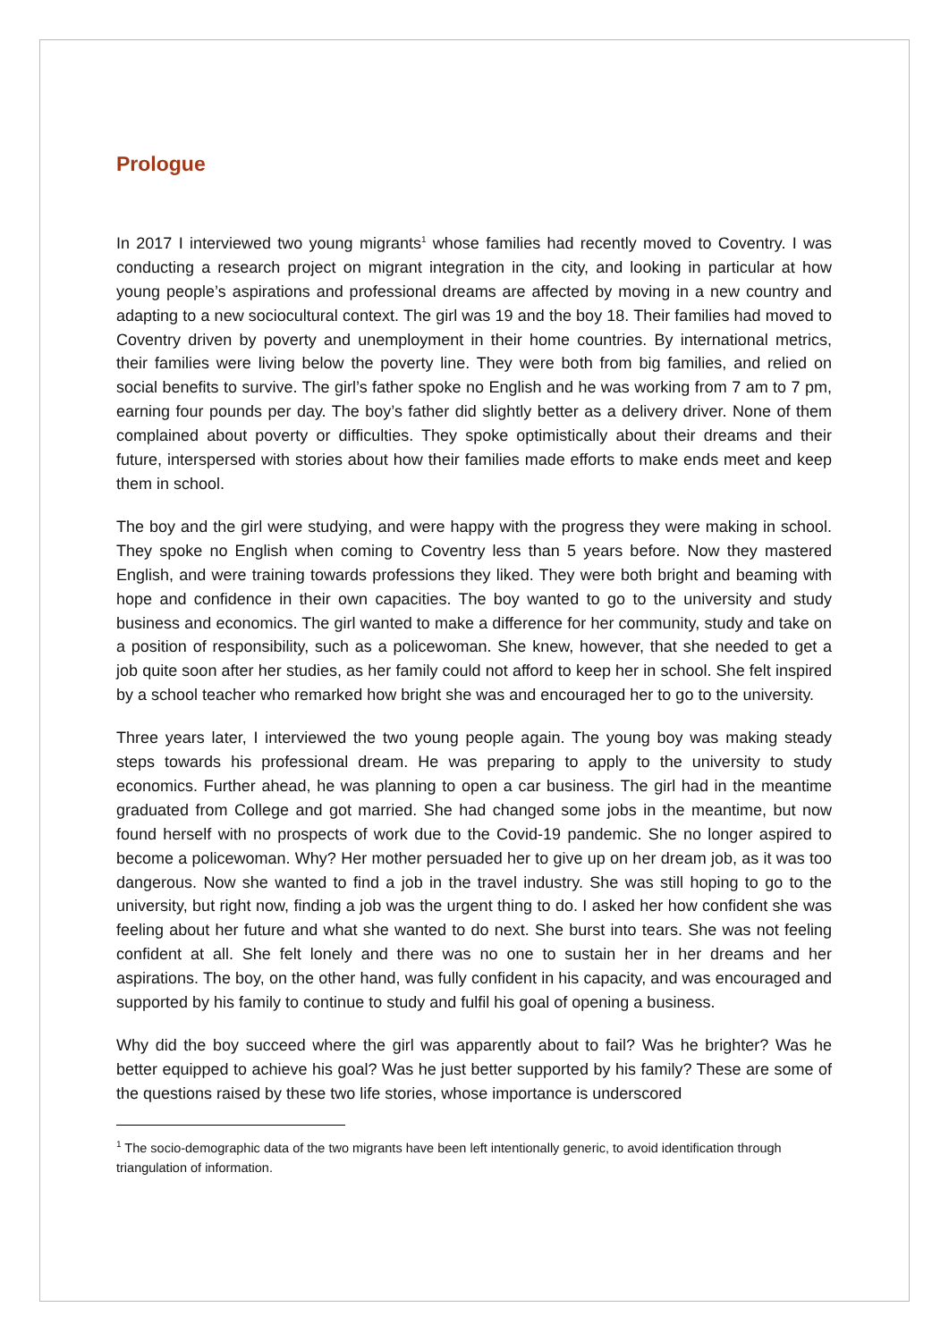Prologue
In 2017 I interviewed two young migrants<sup>1</sup> whose families had recently moved to Coventry. I was conducting a research project on migrant integration in the city, and looking in particular at how young people’s aspirations and professional dreams are affected by moving in a new country and adapting to a new sociocultural context. The girl was 19 and the boy 18. Their families had moved to Coventry driven by poverty and unemployment in their home countries. By international metrics, their families were living below the poverty line. They were both from big families, and relied on social benefits to survive. The girl’s father spoke no English and he was working from 7 am to 7 pm, earning four pounds per day. The boy’s father did slightly better as a delivery driver. None of them complained about poverty or difficulties. They spoke optimistically about their dreams and their future, interspersed with stories about how their families made efforts to make ends meet and keep them in school.
The boy and the girl were studying, and were happy with the progress they were making in school. They spoke no English when coming to Coventry less than 5 years before. Now they mastered English, and were training towards professions they liked. They were both bright and beaming with hope and confidence in their own capacities. The boy wanted to go to the university and study business and economics. The girl wanted to make a difference for her community, study and take on a position of responsibility, such as a policewoman. She knew, however, that she needed to get a job quite soon after her studies, as her family could not afford to keep her in school. She felt inspired by a school teacher who remarked how bright she was and encouraged her to go to the university.
Three years later, I interviewed the two young people again. The young boy was making steady steps towards his professional dream. He was preparing to apply to the university to study economics. Further ahead, he was planning to open a car business. The girl had in the meantime graduated from College and got married. She had changed some jobs in the meantime, but now found herself with no prospects of work due to the Covid-19 pandemic. She no longer aspired to become a policewoman. Why? Her mother persuaded her to give up on her dream job, as it was too dangerous. Now she wanted to find a job in the travel industry. She was still hoping to go to the university, but right now, finding a job was the urgent thing to do. I asked her how confident she was feeling about her future and what she wanted to do next. She burst into tears. She was not feeling confident at all. She felt lonely and there was no one to sustain her in her dreams and her aspirations. The boy, on the other hand, was fully confident in his capacity, and was encouraged and supported by his family to continue to study and fulfil his goal of opening a business.
Why did the boy succeed where the girl was apparently about to fail? Was he brighter? Was he better equipped to achieve his goal? Was he just better supported by his family? These are some of the questions raised by these two life stories, whose importance is underscored
<sup>1</sup> The socio-demographic data of the two migrants have been left intentionally generic, to avoid identification through triangulation of information.